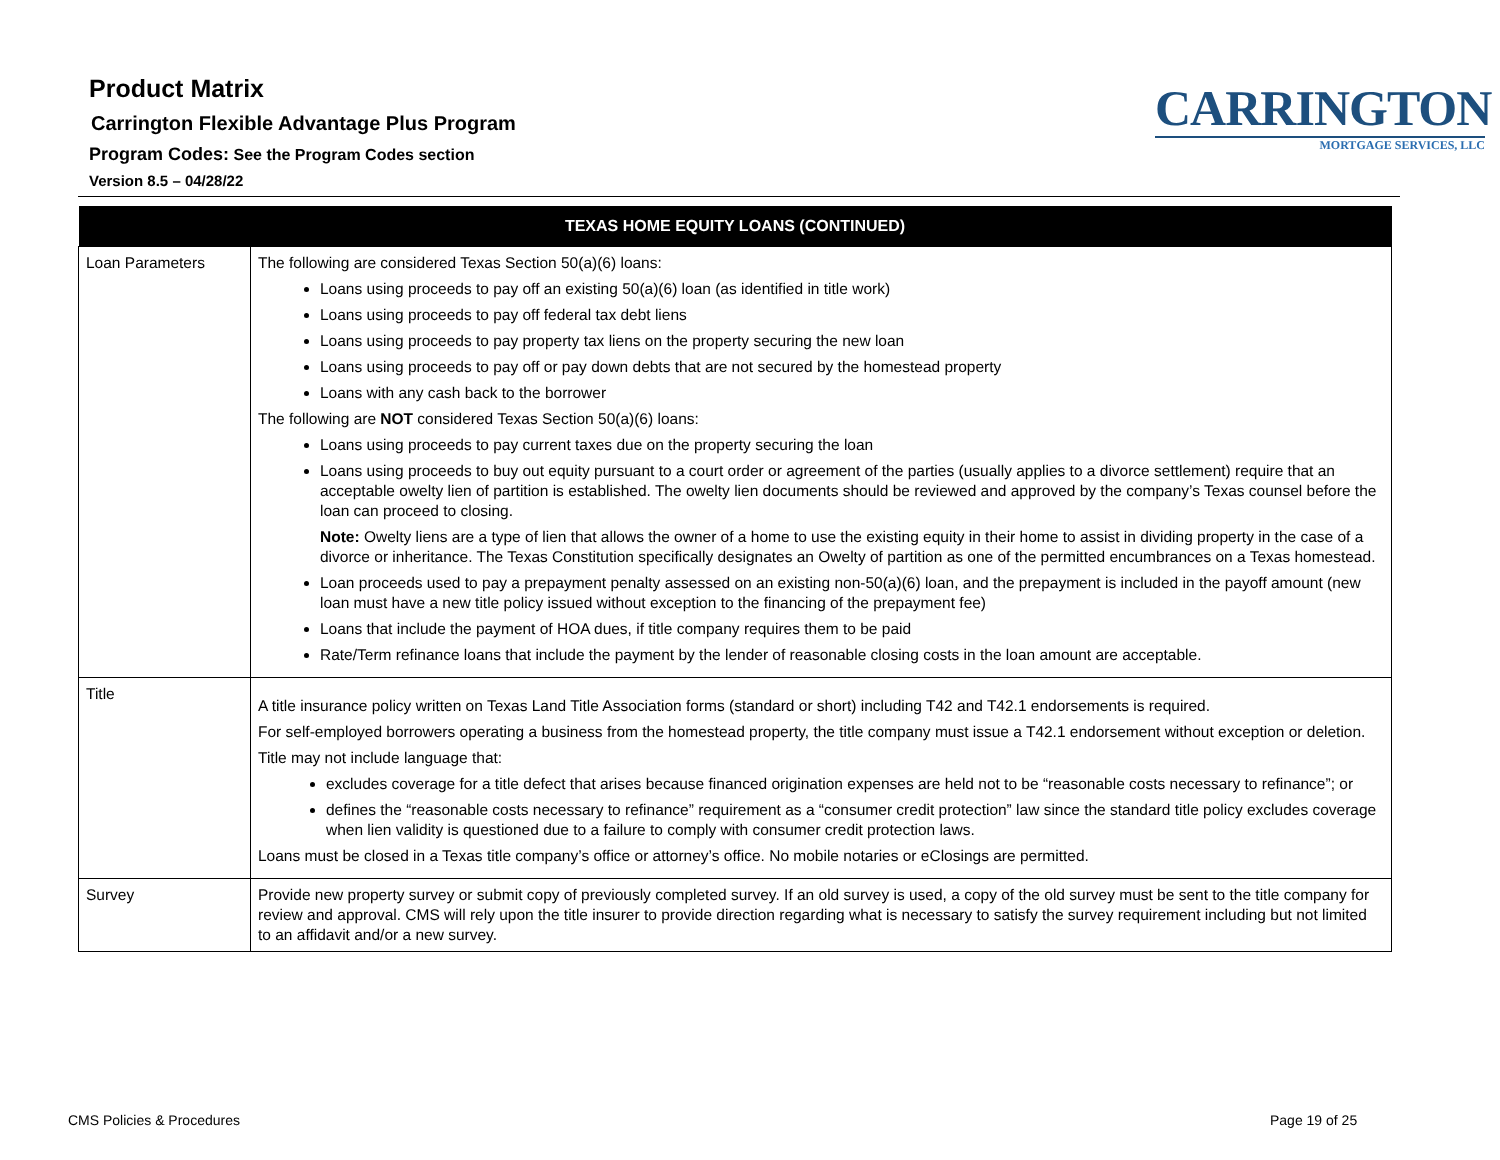Product Matrix
Carrington Flexible Advantage Plus Program
Program Codes: See the Program Codes section
Version 8.5 – 04/28/22
CARRINGTON
MORTGAGE SERVICES, LLC
| TEXAS HOME EQUITY LOANS (CONTINUED) | |
| --- | --- |
| Loan Parameters | The following are considered Texas Section 50(a)(6) loans: Loans using proceeds to pay off an existing 50(a)(6) loan (as identified in title work) Loans using proceeds to pay off federal tax debt liens Loans using proceeds to pay property tax liens on the property securing the new loan Loans using proceeds to pay off or pay down debts that are not secured by the homestead property Loans with any cash back to the borrower The following are NOT considered Texas Section 50(a)(6) loans: Loans using proceeds to pay current taxes due on the property securing the loan Loans using proceeds to buy out equity pursuant to a court order or agreement of the parties (usually applies to a divorce settlement) require that an acceptable owelty lien of partition is established. The owelty lien documents should be reviewed and approved by the company’s Texas counsel before the loan can proceed to closing. Note: Owelty liens are a type of lien that allows the owner of a home to use the existing equity in their home to assist in dividing property in the case of a divorce or inheritance. The Texas Constitution specifically designates an Owelty of partition as one of the permitted encumbrances on a Texas homestead. Loan proceeds used to pay a prepayment penalty assessed on an existing non-50(a)(6) loan, and the prepayment is included in the payoff amount (new loan must have a new title policy issued without exception to the financing of the prepayment fee) Loans that include the payment of HOA dues, if title company requires them to be paid Rate/Term refinance loans that include the payment by the lender of reasonable closing costs in the loan amount are acceptable. |
| Title | A title insurance policy written on Texas Land Title Association forms (standard or short) including T42 and T42.1 endorsements is required. For self-employed borrowers operating a business from the homestead property, the title company must issue a T42.1 endorsement without exception or deletion. Title may not include language that: excludes coverage for a title defect that arises because financed origination expenses are held not to be “reasonable costs necessary to refinance”; or defines the “reasonable costs necessary to refinance” requirement as a “consumer credit protection” law since the standard title policy excludes coverage when lien validity is questioned due to a failure to comply with consumer credit protection laws. Loans must be closed in a Texas title company’s office or attorney’s office. No mobile notaries or eClosings are permitted. |
| Survey | Provide new property survey or submit copy of previously completed survey. If an old survey is used, a copy of the old survey must be sent to the title company for review and approval. CMS will rely upon the title insurer to provide direction regarding what is necessary to satisfy the survey requirement including but not limited to an affidavit and/or a new survey. |
CMS Policies & Procedures Page 19 of 25